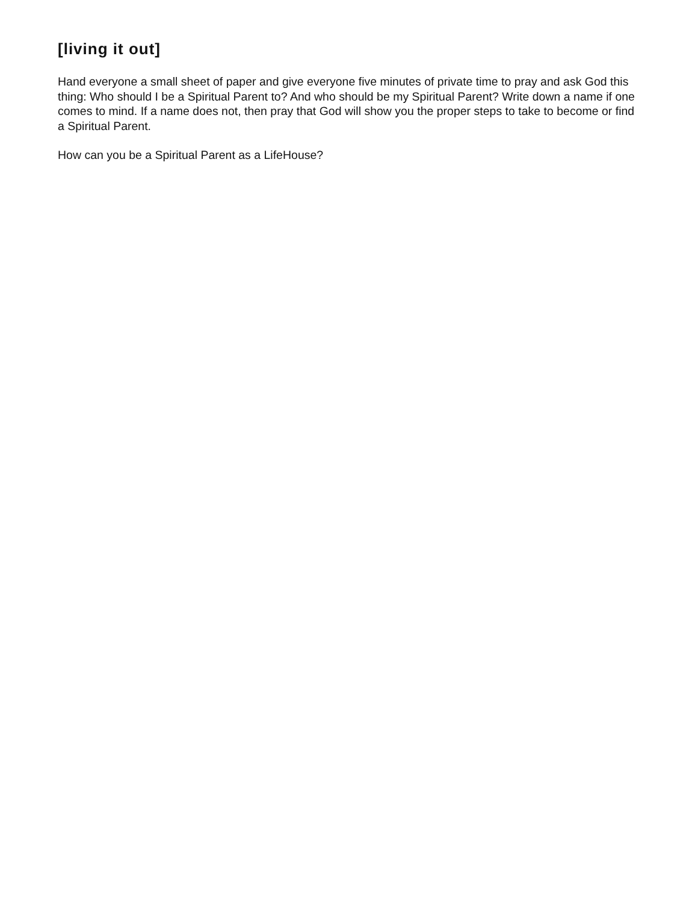[living it out]
Hand everyone a small sheet of paper and give everyone five minutes of private time to pray and ask God this thing: Who should I be a Spiritual Parent to? And who should be my Spiritual Parent? Write down a name if one comes to mind. If a name does not, then pray that God will show you the proper steps to take to become or find a Spiritual Parent.
How can you be a Spiritual Parent as a LifeHouse?